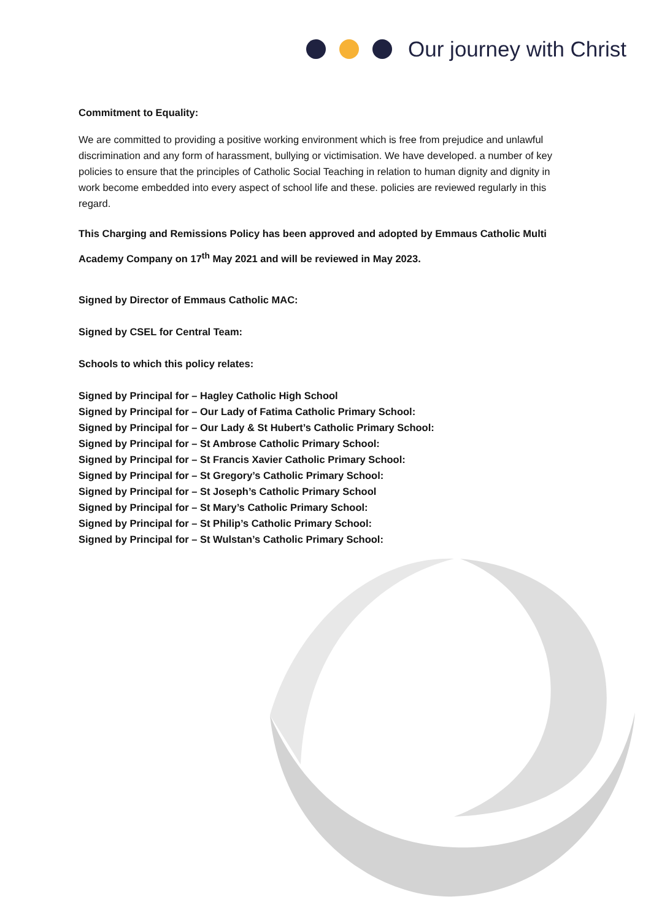Our journey with Christ
Commitment to Equality:
We are committed to providing a positive working environment which is free from prejudice and unlawful discrimination and any form of harassment, bullying or victimisation. We have developed. a number of key policies to ensure that the principles of Catholic Social Teaching in relation to human dignity and dignity in work become embedded into every aspect of school life and these. policies are reviewed regularly in this regard.
This Charging and Remissions Policy has been approved and adopted by Emmaus Catholic Multi Academy Company on 17<sup>th</sup> May 2021 and will be reviewed in May 2023.
Signed by Director of Emmaus Catholic MAC:
Signed by CSEL for Central Team:
Schools to which this policy relates:
Signed by Principal for – Hagley Catholic High School
Signed by Principal for – Our Lady of Fatima Catholic Primary School:
Signed by Principal for – Our Lady & St Hubert’s Catholic Primary School:
Signed by Principal for – St Ambrose Catholic Primary School:
Signed by Principal for – St Francis Xavier Catholic Primary School:
Signed by Principal for – St Gregory’s Catholic Primary School:
Signed by Principal for – St Joseph’s Catholic Primary School
Signed by Principal for – St Mary’s Catholic Primary School:
Signed by Principal for – St Philip’s Catholic Primary School:
Signed by Principal for – St Wulstan’s Catholic Primary School: